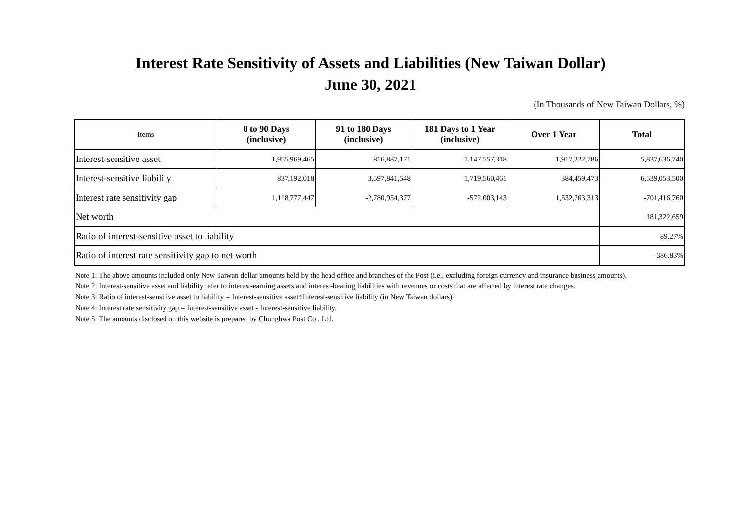Interest Rate Sensitivity of Assets and Liabilities (New Taiwan Dollar)
June 30, 2021
(In Thousands of New Taiwan Dollars, %)
| Items | 0 to 90 Days (inclusive) | 91 to 180 Days (inclusive) | 181 Days to 1 Year (inclusive) | Over 1 Year | Total |
| --- | --- | --- | --- | --- | --- |
| Interest-sensitive asset | 1,955,969,465 | 816,887,171 | 1,147,557,318 | 1,917,222,786 | 5,837,636,740 |
| Interest-sensitive liability | 837,192,018 | 3,597,841,548 | 1,719,560,461 | 384,459,473 | 6,539,053,500 |
| Interest rate sensitivity gap | 1,118,777,447 | -2,780,954,377 | -572,003,143 | 1,532,763,313 | -701,416,760 |
| Net worth | | | | | 181,322,659 |
| Ratio of interest-sensitive asset to liability | | | | | 89.27% |
| Ratio of interest rate sensitivity gap to net worth | | | | | -386.83% |
Note 1: The above amounts included only New Taiwan dollar amounts held by the head office and branches of the Post (i.e., excluding foreign currency and insurance business amounts).
Note 2: Interest-sensitive asset and liability refer to interest-earning assets and interest-bearing liabilities with revenues or costs that are affected by interest rate changes.
Note 3: Ratio of interest-sensitive asset to liability = Interest-sensitive asset÷Interest-sensitive liability (in New Taiwan dollars).
Note 4: Interest rate sensitivity gap = Interest-sensitive asset - Interest-sensitive liability.
Note 5: The amounts disclosed on this website is prepared by Chunghwa Post Co., Ltd.